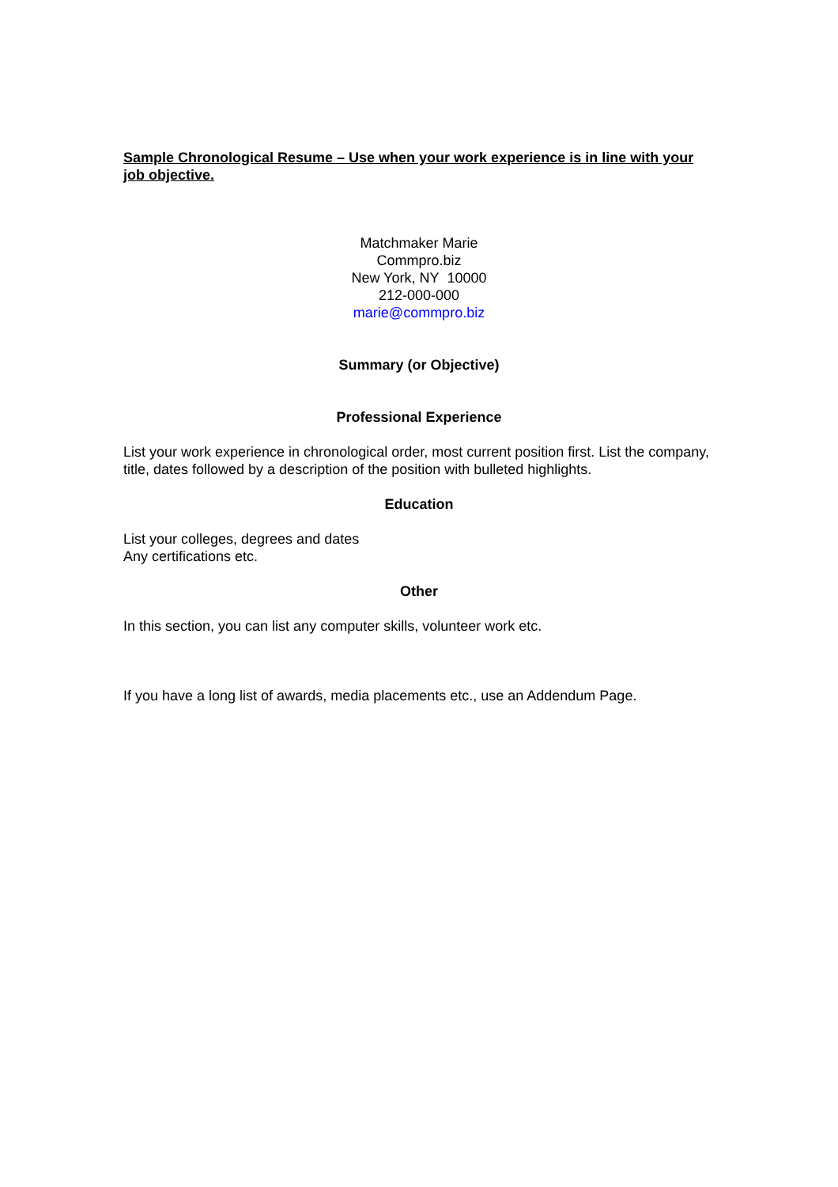Sample Chronological Resume – Use when your work experience is in line with your job objective.
Matchmaker Marie
Commpro.biz
New York, NY 10000
212-000-000
marie@commpro.biz
Summary (or Objective)
Professional Experience
List your work experience in chronological order, most current position first. List the company, title, dates followed by a description of the position with bulleted highlights.
Education
List your colleges, degrees and dates
Any certifications etc.
Other
In this section, you can list any computer skills, volunteer work etc.
If you have a long list of awards, media placements etc., use an Addendum Page.